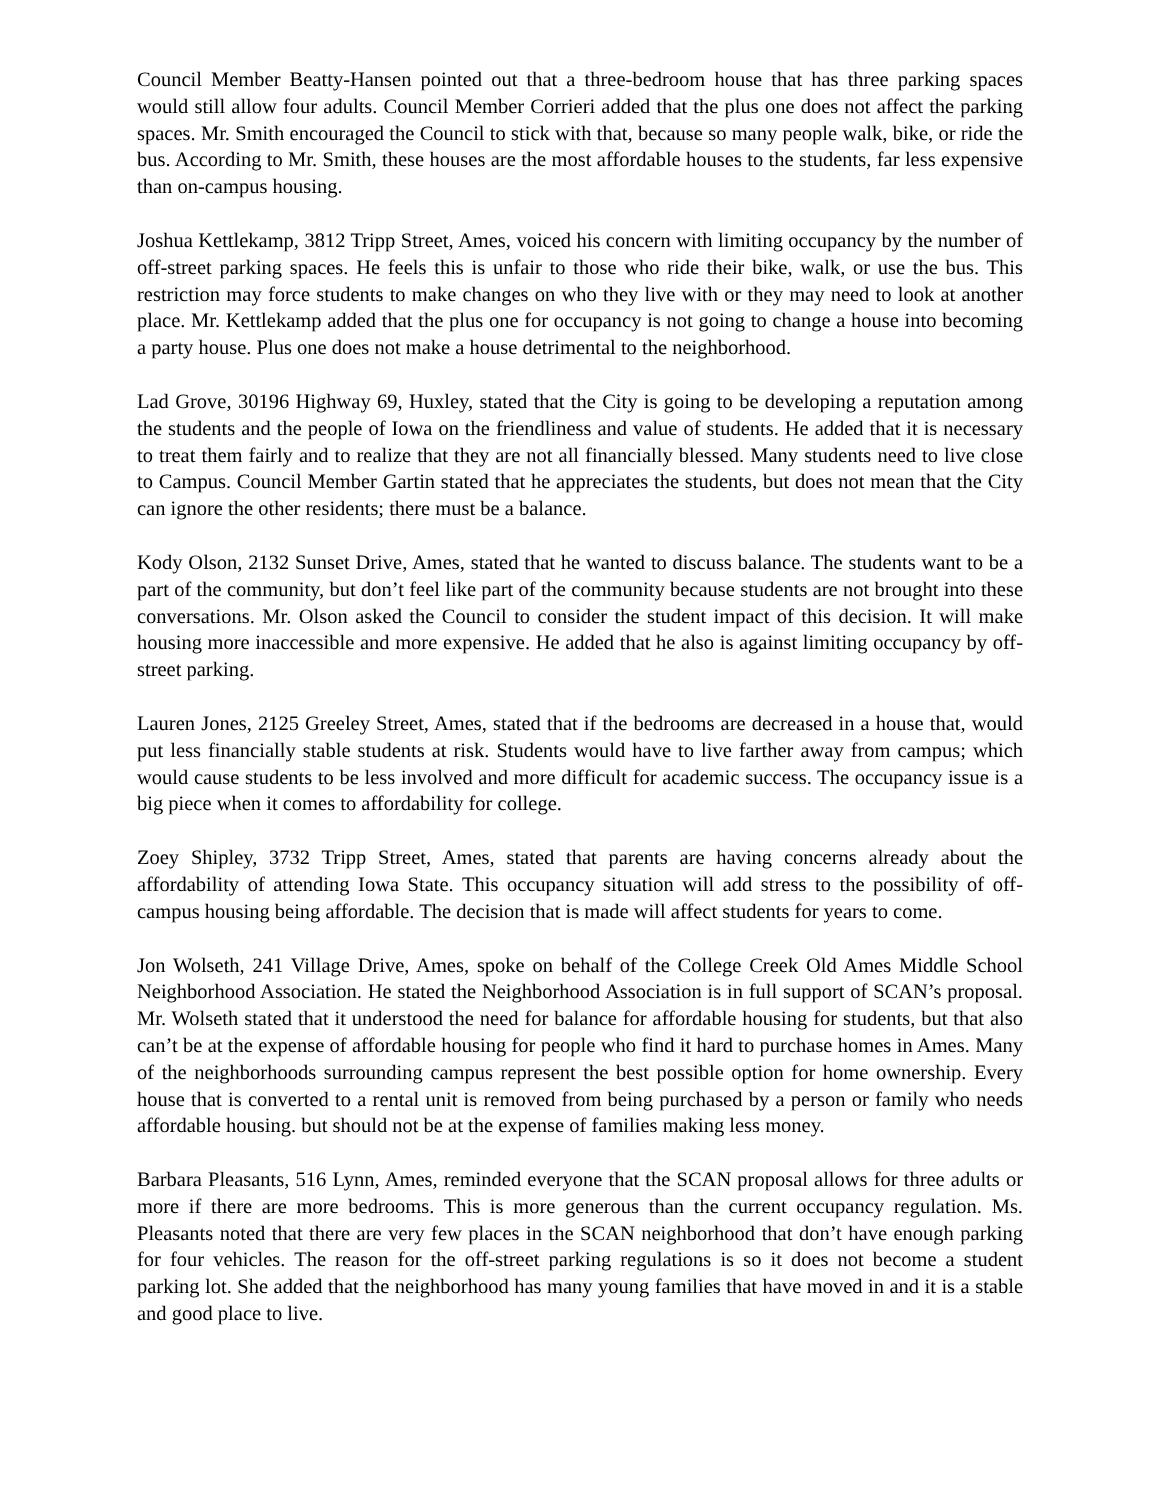Council Member Beatty-Hansen pointed out that a three-bedroom house that has three parking spaces would still allow four adults. Council Member Corrieri added that the plus one does not affect the parking spaces. Mr. Smith encouraged the Council to stick with that, because so many people walk, bike, or ride the bus. According to Mr. Smith, these houses are the most affordable houses to the students, far less expensive than on-campus housing.
Joshua Kettlekamp, 3812 Tripp Street, Ames, voiced his concern with limiting occupancy by the number of off-street parking spaces. He feels this is unfair to those who ride their bike, walk, or use the bus. This restriction may force students to make changes on who they live with or they may need to look at another place. Mr. Kettlekamp added that the plus one for occupancy is not going to change a house into becoming a party house. Plus one does not make a house detrimental to the neighborhood.
Lad Grove, 30196 Highway 69, Huxley, stated that the City is going to be developing a reputation among the students and the people of Iowa on the friendliness and value of students. He added that it is necessary to treat them fairly and to realize that they are not all financially blessed. Many students need to live close to Campus. Council Member Gartin stated that he appreciates the students, but does not mean that the City can ignore the other residents; there must be a balance.
Kody Olson, 2132 Sunset Drive, Ames, stated that he wanted to discuss balance. The students want to be a part of the community, but don’t feel like part of the community because students are not brought into these conversations. Mr. Olson asked the Council to consider the student impact of this decision. It will make housing more inaccessible and more expensive. He added that he also is against limiting occupancy by off-street parking.
Lauren Jones, 2125 Greeley Street, Ames, stated that if the bedrooms are decreased in a house that, would put less financially stable students at risk. Students would have to live farther away from campus; which would cause students to be less involved and more difficult for academic success. The occupancy issue is a big piece when it comes to affordability for college.
Zoey Shipley, 3732 Tripp Street, Ames, stated that parents are having concerns already about the affordability of attending Iowa State. This occupancy situation will add stress to the possibility of off-campus housing being affordable. The decision that is made will affect students for years to come.
Jon Wolseth, 241 Village Drive, Ames, spoke on behalf of the College Creek Old Ames Middle School Neighborhood Association. He stated the Neighborhood Association is in full support of SCAN’s proposal. Mr. Wolseth stated that it understood the need for balance for affordable housing for students, but that also can’t be at the expense of affordable housing for people who find it hard to purchase homes in Ames. Many of the neighborhoods surrounding campus represent the best possible option for home ownership. Every house that is converted to a rental unit is removed from being purchased by a person or family who needs affordable housing. but should not be at the expense of families making less money.
Barbara Pleasants, 516 Lynn, Ames, reminded everyone that the SCAN proposal allows for three adults or more if there are more bedrooms. This is more generous than the current occupancy regulation. Ms. Pleasants noted that there are very few places in the SCAN neighborhood that don’t have enough parking for four vehicles. The reason for the off-street parking regulations is so it does not become a student parking lot. She added that the neighborhood has many young families that have moved in and it is a stable and good place to live.